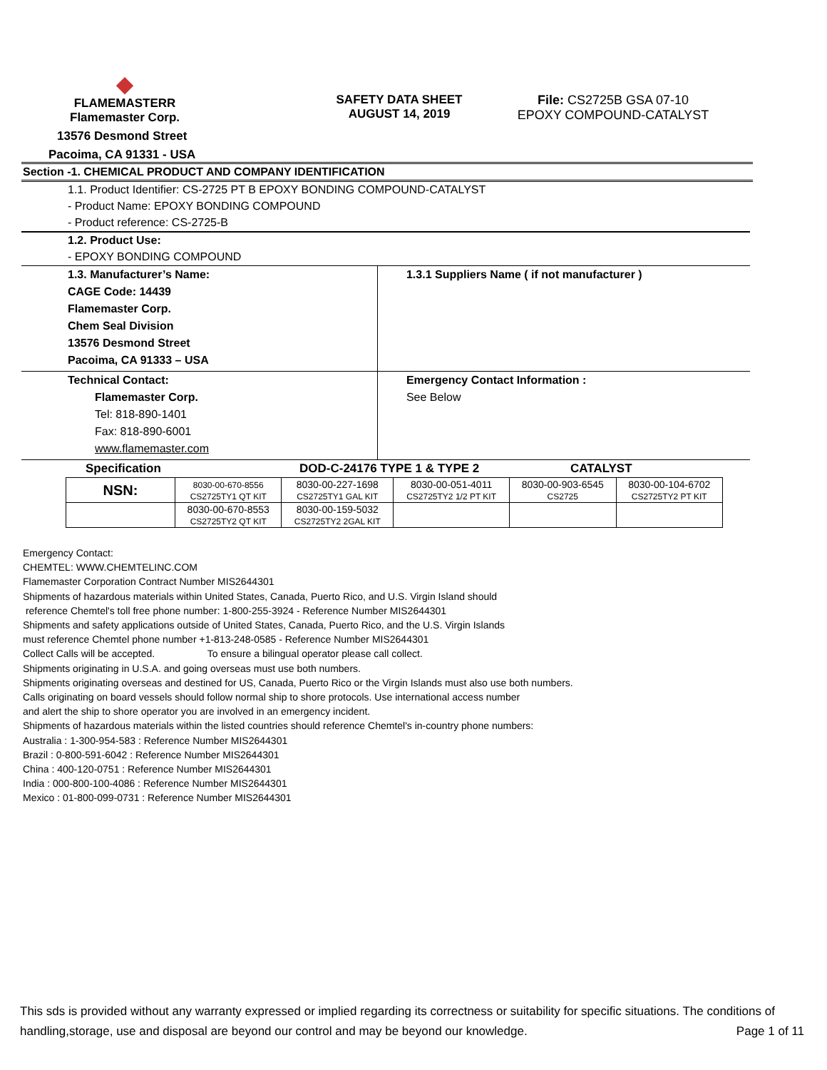◆
FLAMEMASTERR
Flamemaster Corp.
SAFETY DATA SHEET
AUGUST 14, 2019
File: CS2725B GSA 07-10
EPOXY COMPOUND-CATALYST
13576 Desmond Street
Pacoima, CA 91331 - USA
Section -1. CHEMICAL PRODUCT AND COMPANY IDENTIFICATION
1.1. Product Identifier: CS-2725 PT B EPOXY BONDING COMPOUND-CATALYST
- Product Name: EPOXY BONDING COMPOUND
- Product reference: CS-2725-B
1.2. Product Use:
- EPOXY BONDING COMPOUND
1.3. Manufacturer’s Name:
CAGE Code: 14439
Flamemaster Corp.
Chem Seal Division
13576 Desmond Street
Pacoima, CA 91333 – USA
1.3.1 Suppliers Name ( if not manufacturer )
Technical Contact:
Flamemaster Corp.
Tel: 818-890-1401
Fax: 818-890-6001
www.flamemaster.com
Emergency Contact Information :
See Below
Specification DOD-C-24176 TYPE 1 & TYPE 2 CATALYST
| NSN: | 8030-00-670-8556 CS2725TY1 QT KIT | 8030-00-227-1698 CS2725TY1 GAL KIT | 8030-00-051-4011 CS2725TY2 1/2 PT KIT | 8030-00-903-6545 CS2725 | 8030-00-104-6702 CS2725TY2 PT KIT |
| | 8030-00-670-8553 CS2725TY2 QT KIT | 8030-00-159-5032 CS2725TY2 2GAL KIT | | | |
Emergency Contact:
CHEMTEL: WWW.CHEMTELINC.COM
Flamemaster Corporation Contract Number MIS2644301
Shipments of hazardous materials within United States, Canada, Puerto Rico, and U.S. Virgin Island should
reference Chemtel's toll free phone number: 1-800-255-3924 - Reference Number MIS2644301
Shipments and safety applications outside of United States, Canada, Puerto Rico, and the U.S. Virgin Islands
must reference Chemtel phone number +1-813-248-0585 - Reference Number MIS2644301
Collect Calls will be accepted. To ensure a bilingual operator please call collect.
Shipments originating in U.S.A. and going overseas must use both numbers.
Shipments originating overseas and destined for US, Canada, Puerto Rico or the Virgin Islands must also use both numbers.
Calls originating on board vessels should follow normal ship to shore protocols. Use international access number
and alert the ship to shore operator you are involved in an emergency incident.
Shipments of hazardous materials within the listed countries should reference Chemtel's in-country phone numbers:
Australia : 1-300-954-583 : Reference Number MIS2644301
Brazil : 0-800-591-6042 : Reference Number MIS2644301
China : 400-120-0751 : Reference Number MIS2644301
India : 000-800-100-4086 : Reference Number MIS2644301
Mexico : 01-800-099-0731 : Reference Number MIS2644301
This sds is provided without any warranty expressed or implied regarding its correctness or suitability for specific situations. The conditions of handling,storage, use and disposal are beyond our control and may be beyond our knowledge. Page 1 of 11